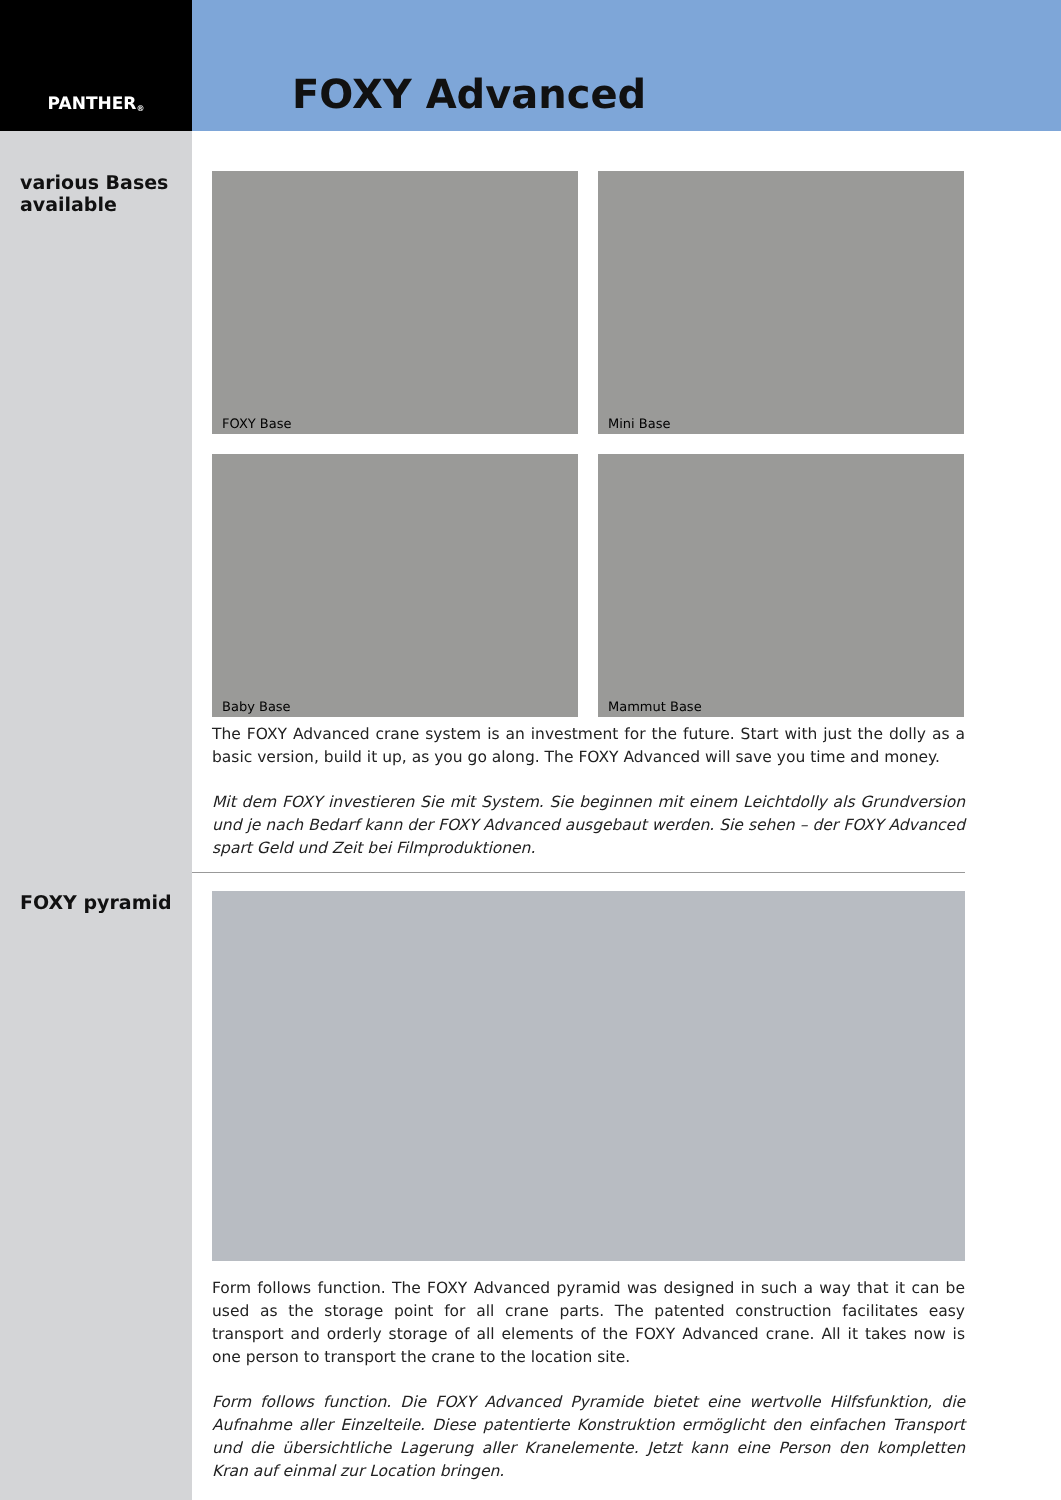PANTHER<sup>®</sup>
FOXY Advanced
various Bases available
FOXY Base
Mini Base
Baby Base
Mammut Base
The FOXY Advanced crane system is an investment for the future. Start with just the dolly as a basic version, build it up, as you go along. The FOXY Advanced will save you time and money.
Mit dem FOXY investieren Sie mit System. Sie beginnen mit einem Leichtdolly als Grundversion und je nach Bedarf kann der FOXY Advanced ausgebaut werden. Sie sehen – der FOXY Advanced spart Geld und Zeit bei Filmproduktionen.
FOXY pyramid
Form follows function. The FOXY Advanced pyramid was designed in such a way that it can be used as the storage point for all crane parts. The patented construction facilitates easy transport and orderly storage of all elements of the FOXY Advanced crane. All it takes now is one person to transport the crane to the location site.
Form follows function. Die FOXY Advanced Pyramide bietet eine wertvolle Hilfsfunktion, die Aufnahme aller Einzelteile. Diese patentierte Konstruktion ermöglicht den einfachen Transport und die übersichtliche Lagerung aller Kranelemente. Jetzt kann eine Person den kompletten Kran auf einmal zur Location bringen.